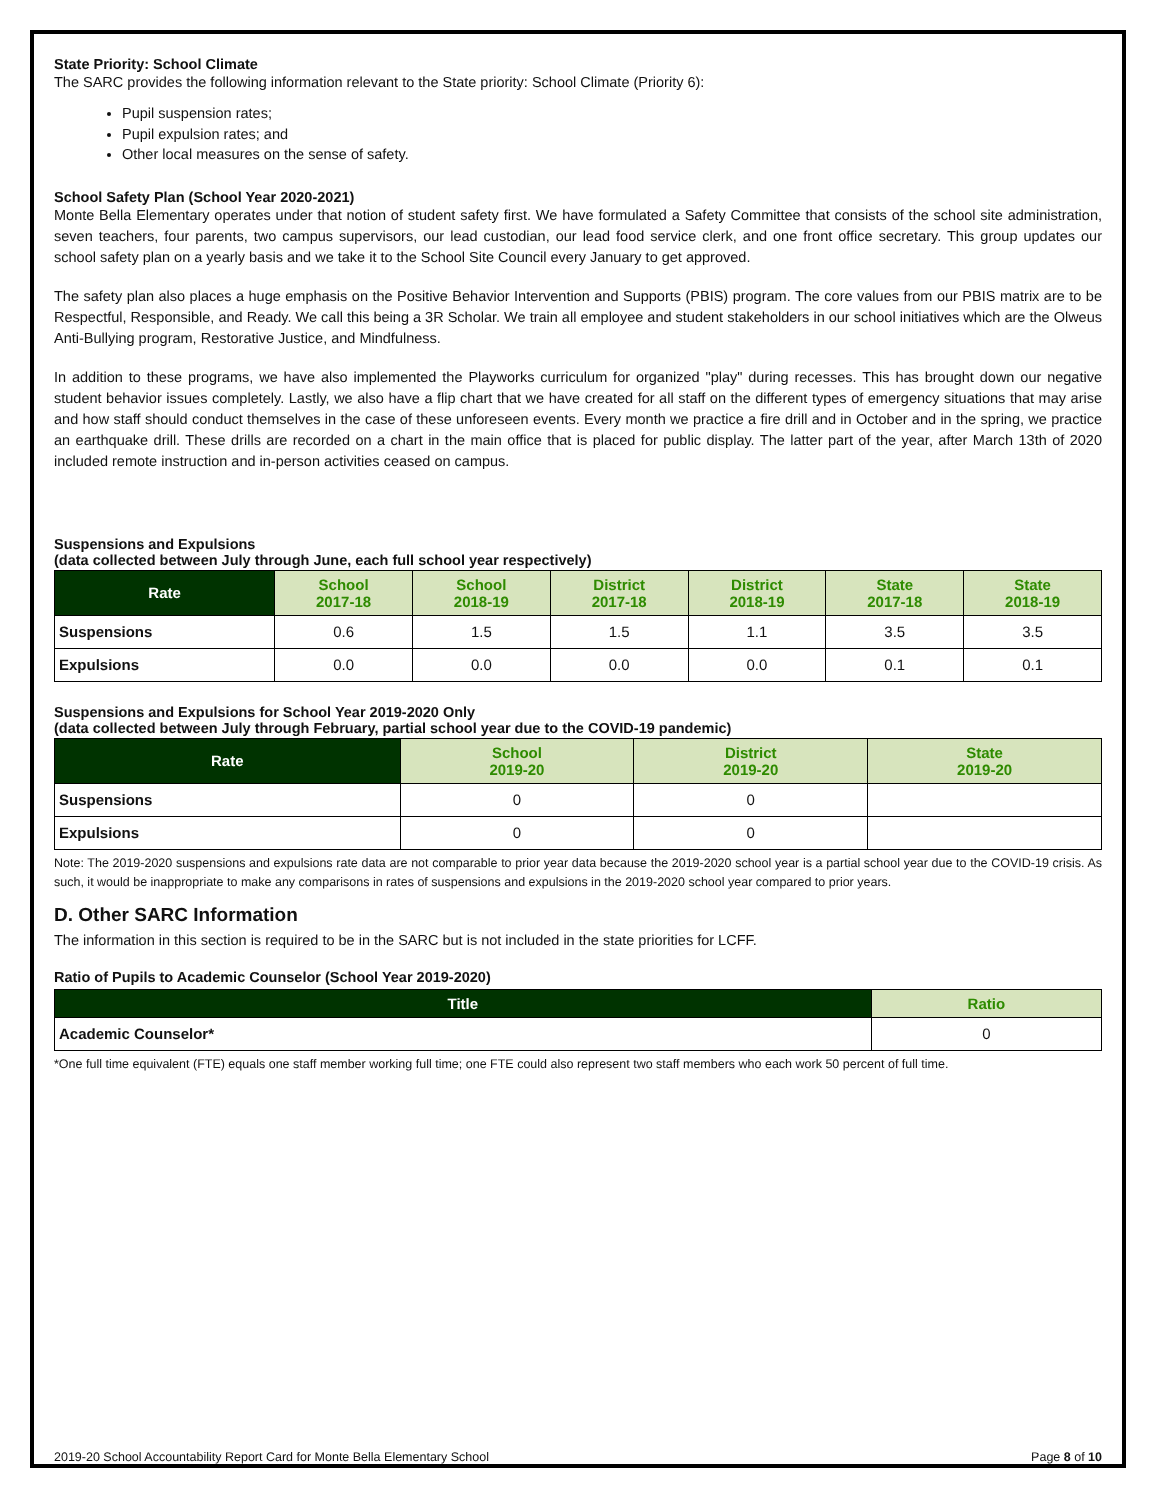State Priority: School Climate
The SARC provides the following information relevant to the State priority: School Climate (Priority 6):
Pupil suspension rates;
Pupil expulsion rates; and
Other local measures on the sense of safety.
School Safety Plan (School Year 2020-2021)
Monte Bella Elementary operates under that notion of student safety first. We have formulated a Safety Committee that consists of the school site administration, seven teachers, four parents, two campus supervisors, our lead custodian, our lead food service clerk, and one front office secretary. This group updates our school safety plan on a yearly basis and we take it to the School Site Council every January to get approved.
The safety plan also places a huge emphasis on the Positive Behavior Intervention and Supports (PBIS) program. The core values from our PBIS matrix are to be Respectful, Responsible, and Ready. We call this being a 3R Scholar. We train all employee and student stakeholders in our school initiatives which are the Olweus Anti-Bullying program, Restorative Justice, and Mindfulness.
In addition to these programs, we have also implemented the Playworks curriculum for organized "play" during recesses. This has brought down our negative student behavior issues completely. Lastly, we also have a flip chart that we have created for all staff on the different types of emergency situations that may arise and how staff should conduct themselves in the case of these unforeseen events. Every month we practice a fire drill and in October and in the spring, we practice an earthquake drill. These drills are recorded on a chart in the main office that is placed for public display. The latter part of the year, after March 13th of 2020 included remote instruction and in-person activities ceased on campus.
Suspensions and Expulsions
(data collected between July through June, each full school year respectively)
| Rate | School 2017-18 | School 2018-19 | District 2017-18 | District 2018-19 | State 2017-18 | State 2018-19 |
| --- | --- | --- | --- | --- | --- | --- |
| Suspensions | 0.6 | 1.5 | 1.5 | 1.1 | 3.5 | 3.5 |
| Expulsions | 0.0 | 0.0 | 0.0 | 0.0 | 0.1 | 0.1 |
Suspensions and Expulsions for School Year 2019-2020 Only
(data collected between July through February, partial school year due to the COVID-19 pandemic)
| Rate | School 2019-20 | District 2019-20 | State 2019-20 |
| --- | --- | --- | --- |
| Suspensions | 0 | 0 | |
| Expulsions | 0 | 0 | |
Note: The 2019-2020 suspensions and expulsions rate data are not comparable to prior year data because the 2019-2020 school year is a partial school year due to the COVID-19 crisis. As such, it would be inappropriate to make any comparisons in rates of suspensions and expulsions in the 2019-2020 school year compared to prior years.
D. Other SARC Information
The information in this section is required to be in the SARC but is not included in the state priorities for LCFF.
Ratio of Pupils to Academic Counselor (School Year 2019-2020)
| Title | Ratio |
| --- | --- |
| Academic Counselor* | 0 |
*One full time equivalent (FTE) equals one staff member working full time; one FTE could also represent two staff members who each work 50 percent of full time.
2019-20 School Accountability Report Card for Monte Bella Elementary School Page 8 of 10